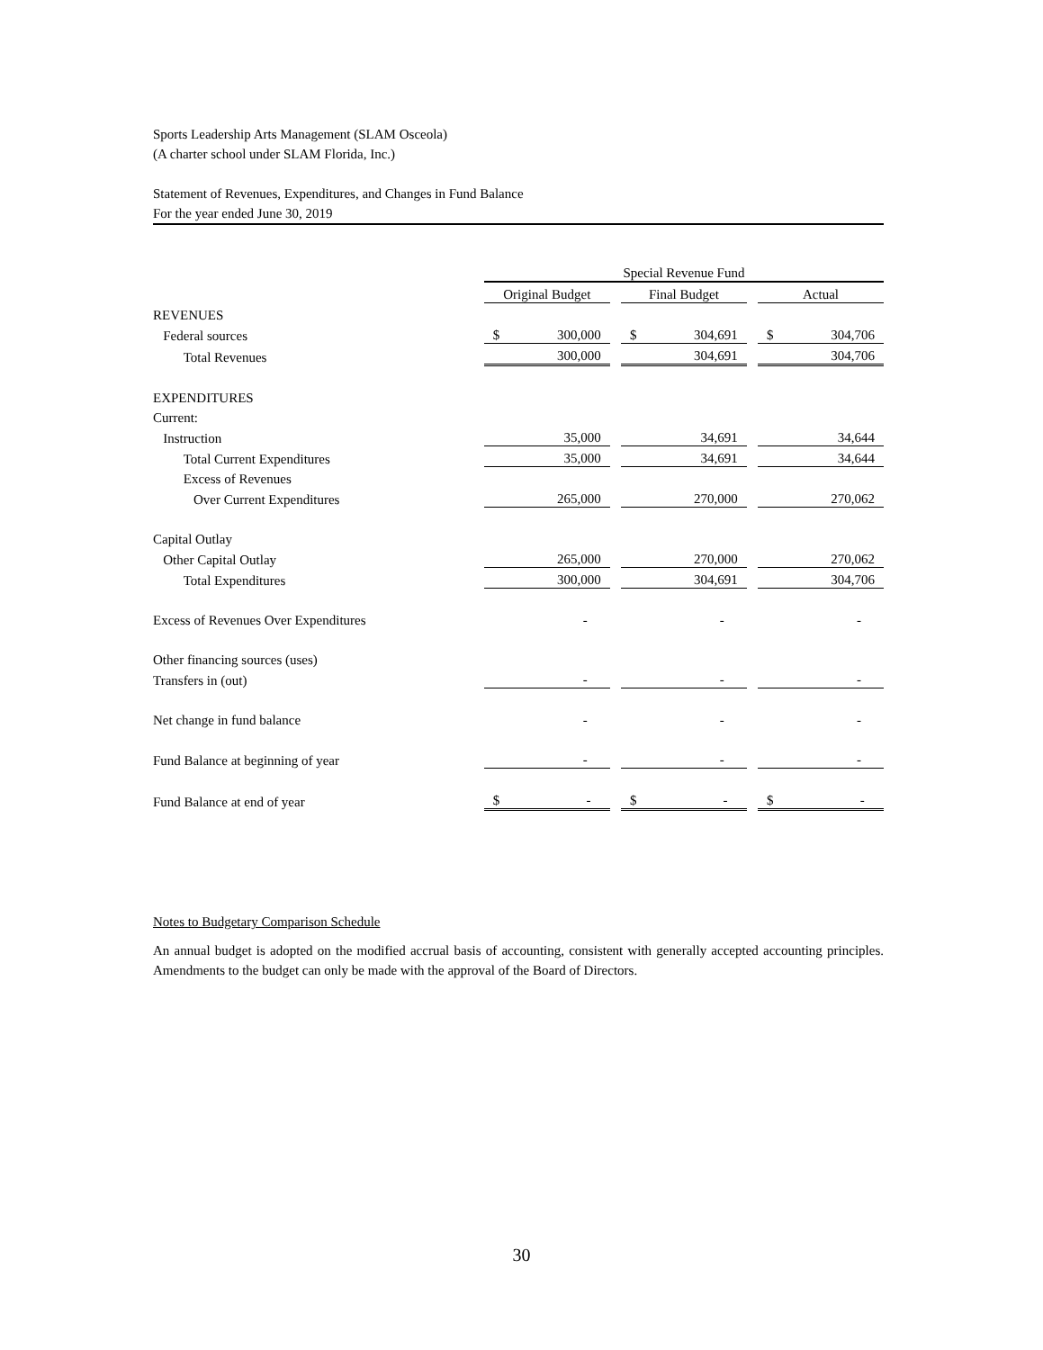Sports Leadership Arts Management (SLAM Osceola)
(A charter school under SLAM Florida, Inc.)
Statement of Revenues, Expenditures, and Changes in Fund Balance
For the year ended June 30, 2019
| | Special Revenue Fund | | | | |
| | Original Budget | | Final Budget | | Actual |
| REVENUES | | | | | |
| Federal sources | $ 300,000 | | $ 304,691 | | $ 304,706 |
| Total Revenues | 300,000 | | 304,691 | | 304,706 |
| EXPENDITURES | | | | | |
| Current: | | | | | |
| Instruction | 35,000 | | 34,691 | | 34,644 |
| Total Current Expenditures | 35,000 | | 34,691 | | 34,644 |
| Excess of Revenues | | | | | |
| Over Current Expenditures | 265,000 | | 270,000 | | 270,062 |
| Capital Outlay | | | | | |
| Other Capital Outlay | 265,000 | | 270,000 | | 270,062 |
| Total Expenditures | 300,000 | | 304,691 | | 304,706 |
| Excess of Revenues Over Expenditures | - | | - | | - |
| Other financing sources (uses) | | | | | |
| Transfers in (out) | - | | - | | - |
| Net change in fund balance | - | | - | | - |
| Fund Balance at beginning of year | - | | - | | - |
| Fund Balance at end of year | $ - | | $ - | | $ - |
Notes to Budgetary Comparison Schedule
An annual budget is adopted on the modified accrual basis of accounting, consistent with generally accepted accounting principles. Amendments to the budget can only be made with the approval of the Board of Directors.
30